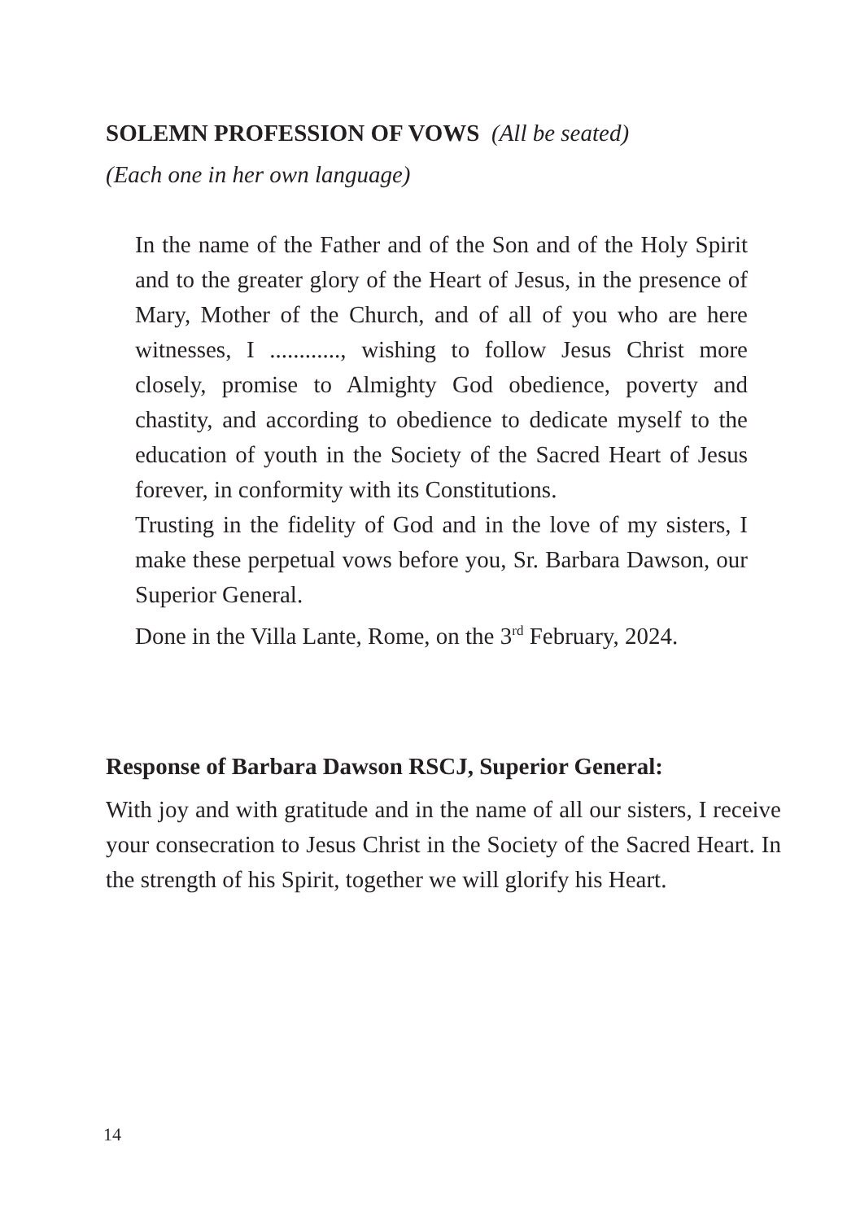SOLEMN PROFESSION OF VOWS (All be seated)
(Each one in her own language)
In the name of the Father and of the Son and of the Holy Spirit and to the greater glory of the Heart of Jesus, in the presence of Mary, Mother of the Church, and of all of you who are here witnesses, I ............, wishing to follow Jesus Christ more closely, promise to Almighty God obedience, poverty and chastity, and according to obedience to dedicate myself to the education of youth in the Society of the Sacred Heart of Jesus forever, in conformity with its Constitutions.
Trusting in the fidelity of God and in the love of my sisters, I make these perpetual vows before you, Sr. Barbara Dawson, our Superior General.
Done in the Villa Lante, Rome, on the 3<sup>rd</sup> February, 2024.
Response of Barbara Dawson RSCJ, Superior General:
With joy and with gratitude and in the name of all our sisters, I receive your consecration to Jesus Christ in the Society of the Sacred Heart. In the strength of his Spirit, together we will glorify his Heart.
14